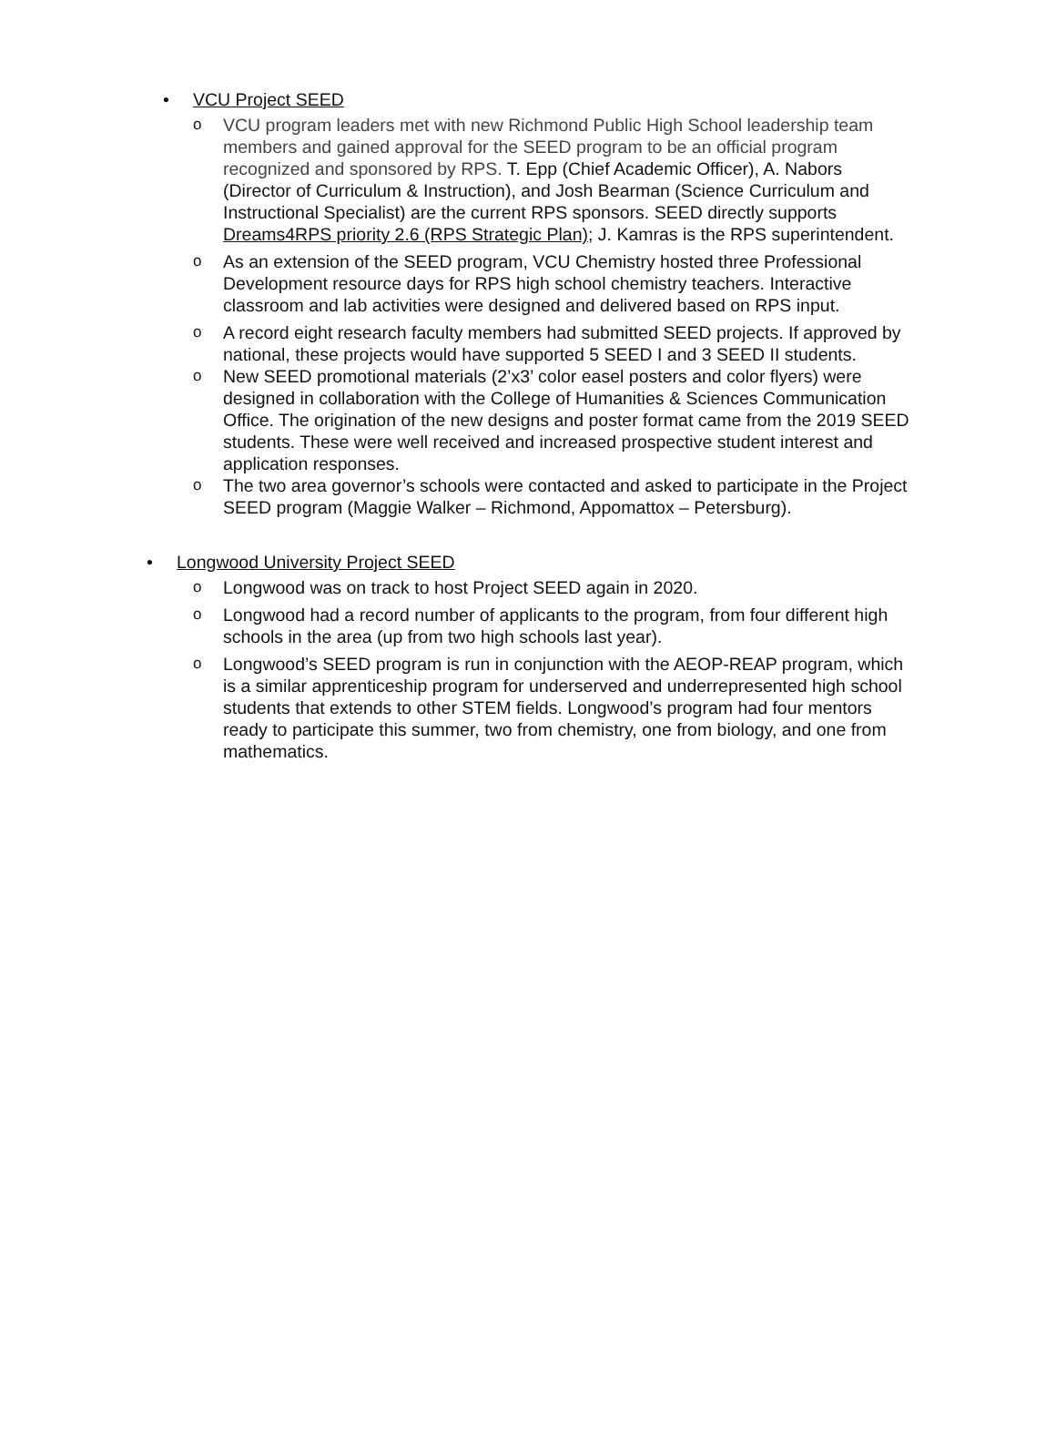• VCU Project SEED
o VCU program leaders met with new Richmond Public High School leadership team members and gained approval for the SEED program to be an official program recognized and sponsored by RPS. T. Epp (Chief Academic Officer), A. Nabors (Director of Curriculum & Instruction), and Josh Bearman (Science Curriculum and Instructional Specialist) are the current RPS sponsors. SEED directly supports Dreams4RPS priority 2.6 (RPS Strategic Plan); J. Kamras is the RPS superintendent.
o As an extension of the SEED program, VCU Chemistry hosted three Professional Development resource days for RPS high school chemistry teachers. Interactive classroom and lab activities were designed and delivered based on RPS input.
o A record eight research faculty members had submitted SEED projects. If approved by national, these projects would have supported 5 SEED I and 3 SEED II students.
o New SEED promotional materials (2’x3’ color easel posters and color flyers) were designed in collaboration with the College of Humanities & Sciences Communication Office. The origination of the new designs and poster format came from the 2019 SEED students. These were well received and increased prospective student interest and application responses.
o The two area governor’s schools were contacted and asked to participate in the Project SEED program (Maggie Walker – Richmond, Appomattox – Petersburg).
• Longwood University Project SEED
o Longwood was on track to host Project SEED again in 2020.
o Longwood had a record number of applicants to the program, from four different high schools in the area (up from two high schools last year).
o Longwood’s SEED program is run in conjunction with the AEOP-REAP program, which is a similar apprenticeship program for underserved and underrepresented high school students that extends to other STEM fields. Longwood’s program had four mentors ready to participate this summer, two from chemistry, one from biology, and one from mathematics.